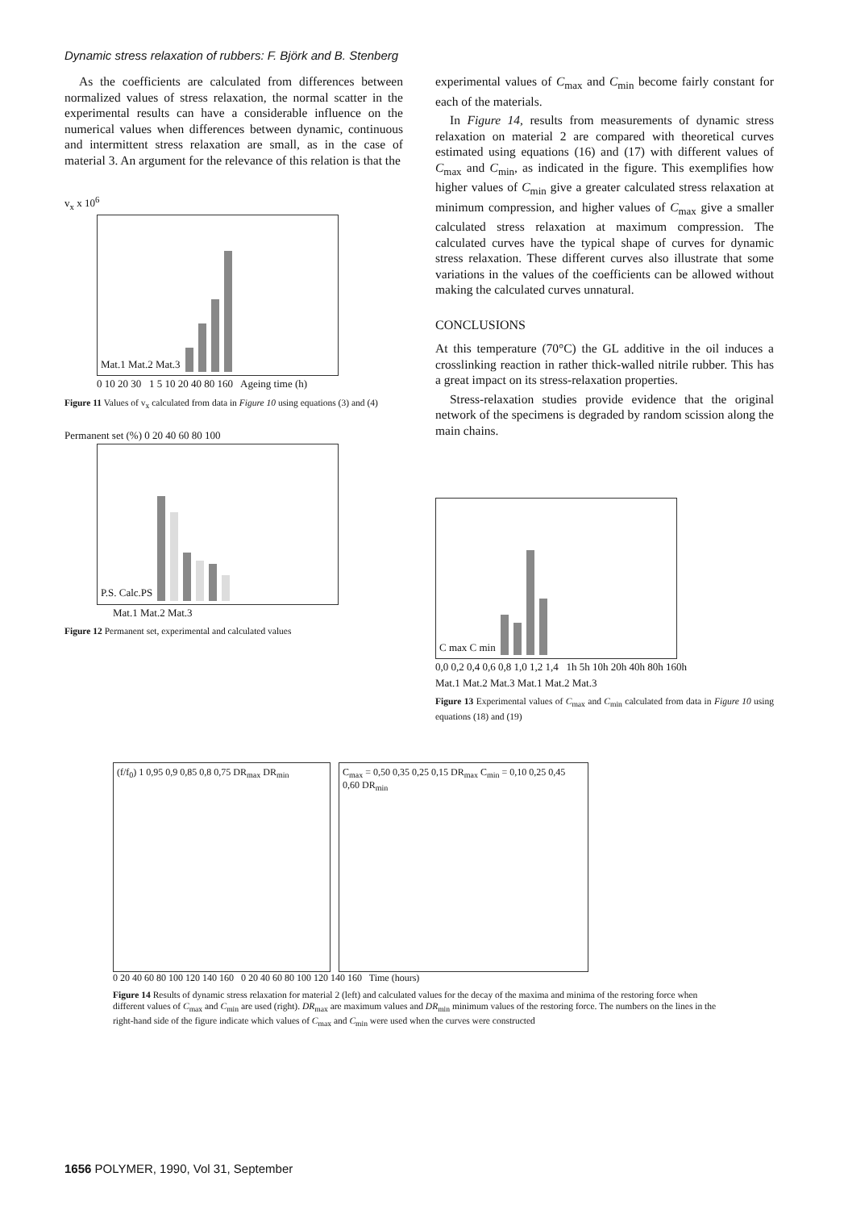Dynamic stress relaxation of rubbers: F. Björk and B. Stenberg
As the coefficients are calculated from differences between normalized values of stress relaxation, the normal scatter in the experimental results can have a considerable influence on the numerical values when differences between dynamic, continuous and intermittent stress relaxation are small, as in the case of material 3. An argument for the relevance of this relation is that the
v<sub>x</sub> x 10<sup>6</sup>
Mat.1 Mat.2 Mat.3
0 10 20 30 1 5 10 20 40 80 160 Ageing time (h)
Figure 11 Values of v<sub>x</sub> calculated from data in Figure 10 using equations (3) and (4)
Permanent set (%) 0 20 40 60 80 100
P.S. Calc.PS
Mat.1 Mat.2 Mat.3
Figure 12 Permanent set, experimental and calculated values
experimental values of C<sub>max</sub> and C<sub>min</sub> become fairly constant for each of the materials.
In Figure 14, results from measurements of dynamic stress relaxation on material 2 are compared with theoretical curves estimated using equations (16) and (17) with different values of C<sub>max</sub> and C<sub>min</sub>, as indicated in the figure. This exemplifies how higher values of C<sub>min</sub> give a greater calculated stress relaxation at minimum compression, and higher values of C<sub>max</sub> give a smaller calculated stress relaxation at maximum compression. The calculated curves have the typical shape of curves for dynamic stress relaxation. These different curves also illustrate that some variations in the values of the coefficients can be allowed without making the calculated curves unnatural.
CONCLUSIONS
At this temperature (70°C) the GL additive in the oil induces a crosslinking reaction in rather thick-walled nitrile rubber. This has a great impact on its stress-relaxation properties.
Stress-relaxation studies provide evidence that the original network of the specimens is degraded by random scission along the main chains.
C max C min
0,0 0,2 0,4 0,6 0,8 1,0 1,2 1,4 1h 5h 10h 20h 40h 80h 160h
Mat.1 Mat.2 Mat.3 Mat.1 Mat.2 Mat.3
Figure 13 Experimental values of C<sub>max</sub> and C<sub>min</sub> calculated from data in Figure 10 using equations (18) and (19)
(f/f<sub>0</sub>) 1 0,95 0,9 0,85 0,8 0,75 DR<sub>max</sub> DR<sub>min</sub>
C<sub>max</sub> = 0,50 0,35 0,25 0,15 DR<sub>max</sub> C<sub>min</sub> = 0,10 0,25 0,45 0,60 DR<sub>min</sub>
0 20 40 60 80 100 120 140 160 0 20 40 60 80 100 120 140 160 Time (hours)
Figure 14 Results of dynamic stress relaxation for material 2 (left) and calculated values for the decay of the maxima and minima of the restoring force when different values of C<sub>max</sub> and C<sub>min</sub> are used (right). DR<sub>max</sub> are maximum values and DR<sub>min</sub> minimum values of the restoring force. The numbers on the lines in the right-hand side of the figure indicate which values of C<sub>max</sub> and C<sub>min</sub> were used when the curves were constructed
1656 POLYMER, 1990, Vol 31, September